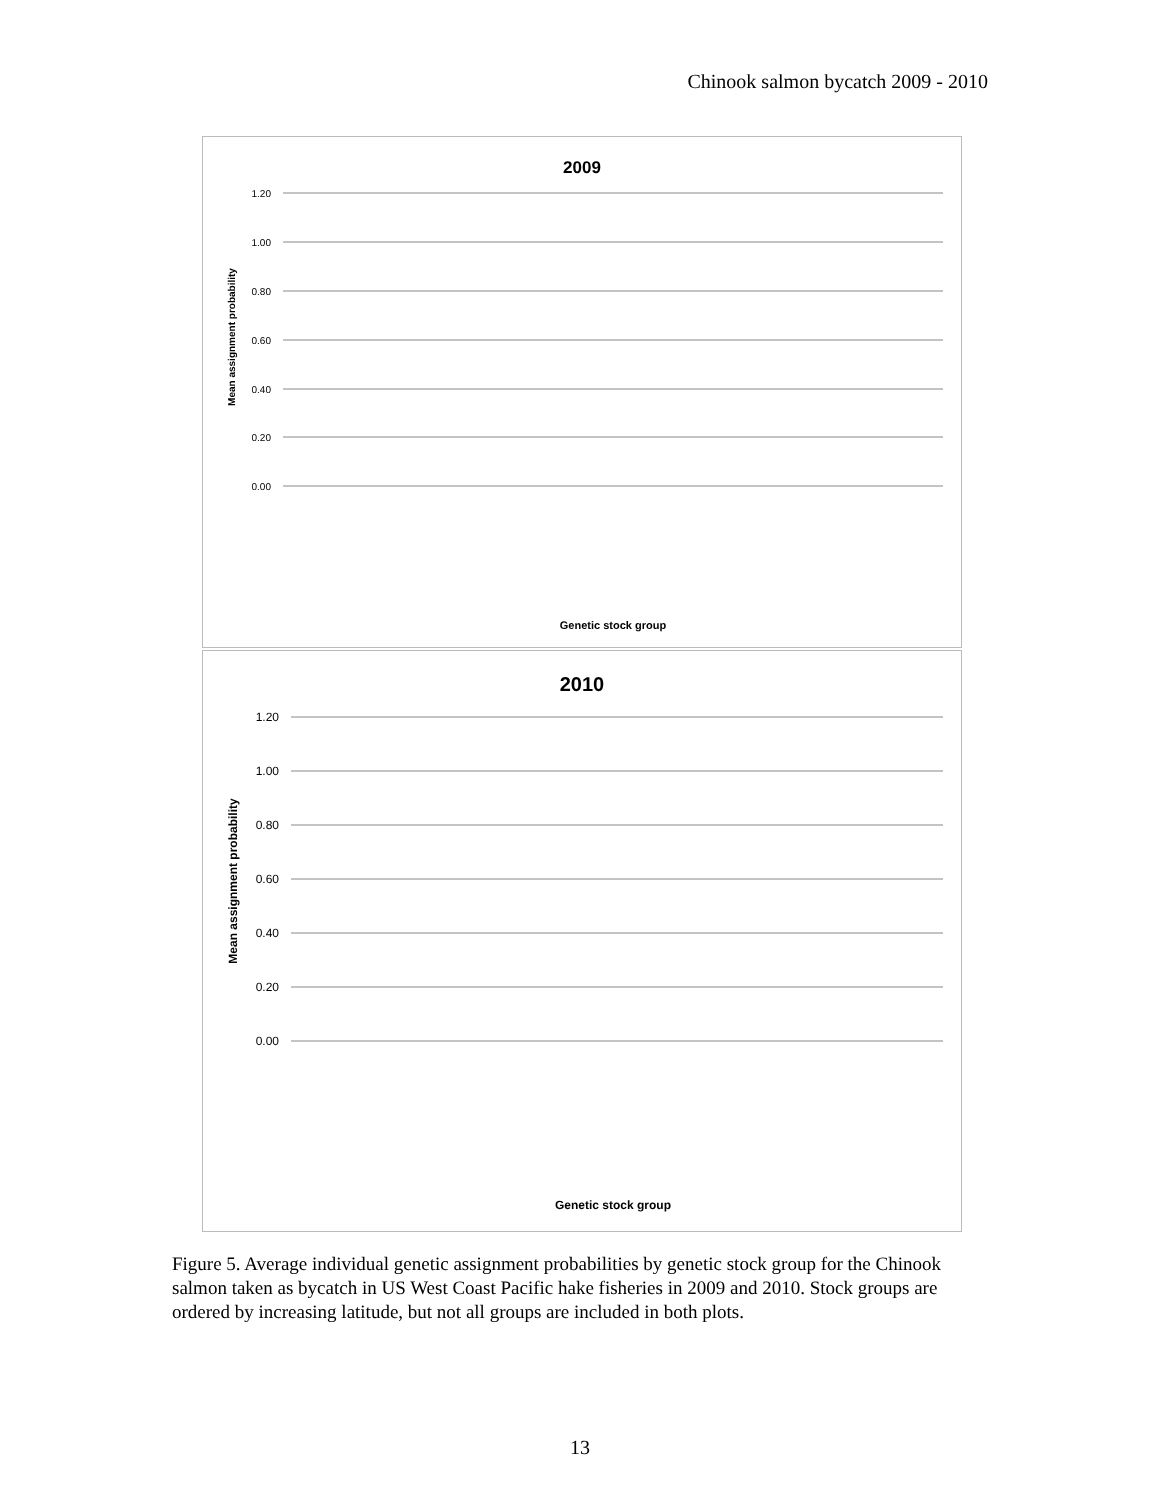Chinook salmon bycatch 2009 - 2010
2009
1.20
1.00
0.80
0.60
0.40
0.20
0.00
Mean assignment probability
Genetic stock group
2010
1.20
1.00
0.80
0.60
0.40
0.20
0.00
Mean assignment probability
Genetic stock group
Figure 5. Average individual genetic assignment probabilities by genetic stock group for the Chinook salmon taken as bycatch in US West Coast Pacific hake fisheries in 2009 and 2010. Stock groups are ordered by increasing latitude, but not all groups are included in both plots.
13